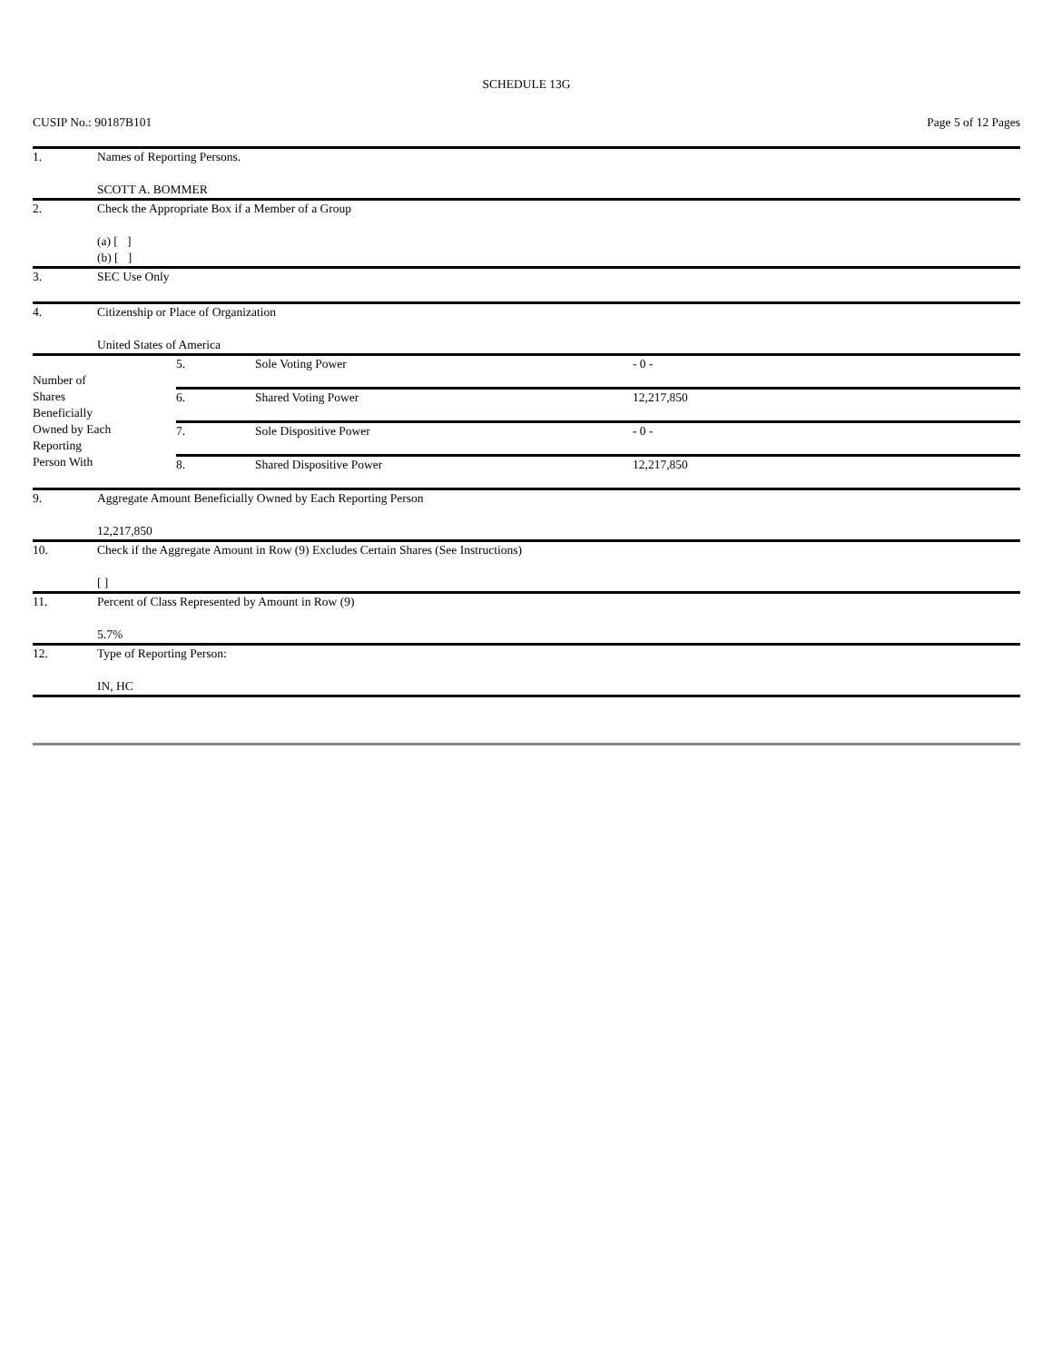SCHEDULE 13G
CUSIP No.: 90187B101 Page 5 of 12 Pages
| 1. | Names of Reporting Persons. SCOTT A. BOMMER |
| 2. | Check the Appropriate Box if a Member of a Group (a) [ ] (b) [ ] |
| 3. | SEC Use Only |
| 4. | Citizenship or Place of Organization United States of America |
| Number of Shares Beneficially Owned by Each Reporting Person With | 5. | Sole Voting Power | - 0 - |
| | 6. | Shared Voting Power | 12,217,850 |
| | 7. | Sole Dispositive Power | - 0 - |
| | 8. | Shared Dispositive Power | 12,217,850 |
| 9. | Aggregate Amount Beneficially Owned by Each Reporting Person 12,217,850 |
| 10. | Check if the Aggregate Amount in Row (9) Excludes Certain Shares (See Instructions) [ ] |
| 11. | Percent of Class Represented by Amount in Row (9) 5.7% |
| 12. | Type of Reporting Person: IN, HC |